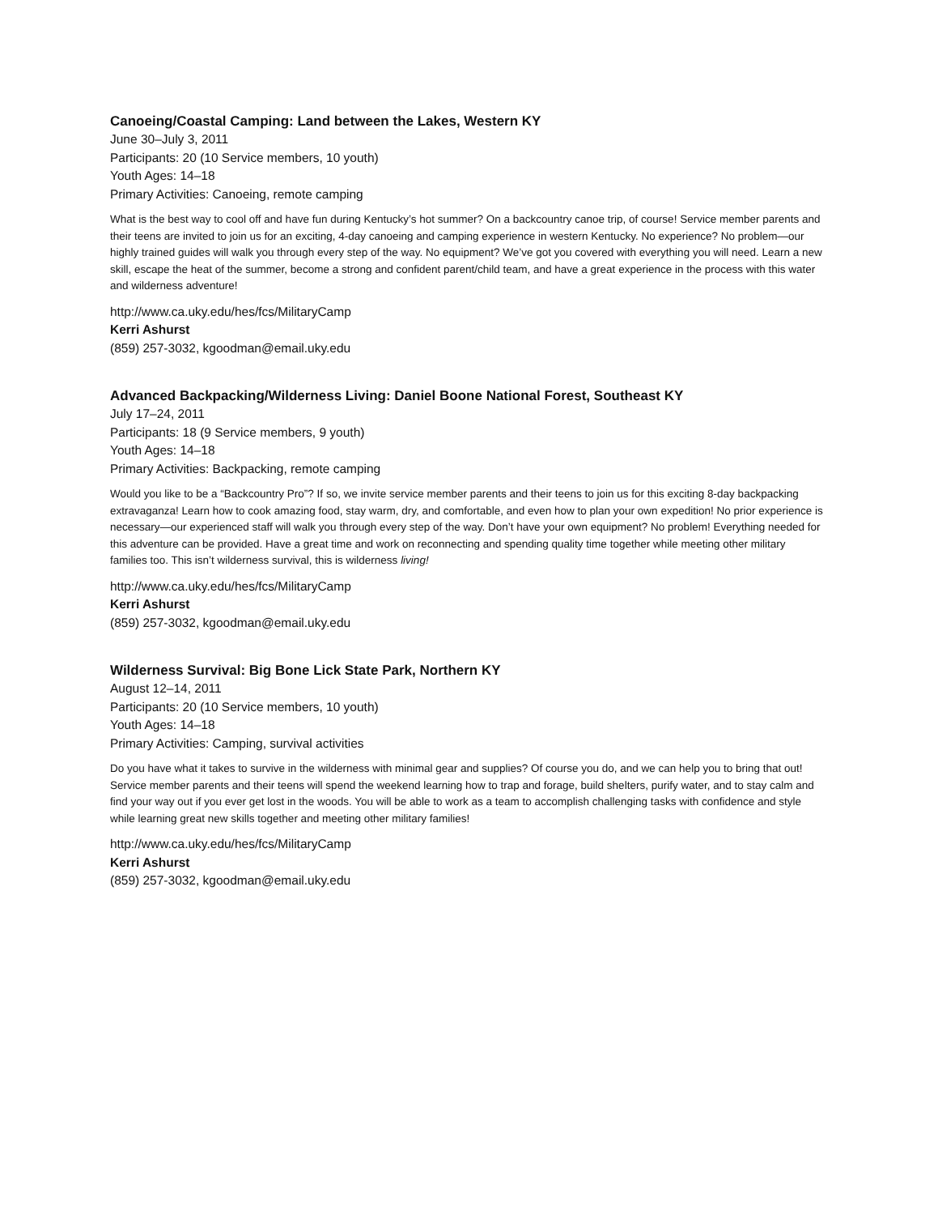Canoeing/Coastal Camping: Land between the Lakes, Western KY
June 30–July 3, 2011
Participants: 20 (10 Service members, 10 youth)
Youth Ages: 14–18
Primary Activities: Canoeing, remote camping
What is the best way to cool off and have fun during Kentucky’s hot summer? On a backcountry canoe trip, of course! Service member parents and their teens are invited to join us for an exciting, 4-day canoeing and camping experience in western Kentucky. No experience? No problem—our highly trained guides will walk you through every step of the way. No equipment? We’ve got you covered with everything you will need. Learn a new skill, escape the heat of the summer, become a strong and confident parent/child team, and have a great experience in the process with this water and wilderness adventure!
http://www.ca.uky.edu/hes/fcs/MilitaryCamp
Kerri Ashurst
(859) 257-3032, kgoodman@email.uky.edu
Advanced Backpacking/Wilderness Living: Daniel Boone National Forest, Southeast KY
July 17–24, 2011
Participants: 18 (9 Service members, 9 youth)
Youth Ages: 14–18
Primary Activities: Backpacking, remote camping
Would you like to be a “Backcountry Pro”? If so, we invite service member parents and their teens to join us for this exciting 8-day backpacking extravaganza! Learn how to cook amazing food, stay warm, dry, and comfortable, and even how to plan your own expedition! No prior experience is necessary—our experienced staff will walk you through every step of the way. Don’t have your own equipment? No problem! Everything needed for this adventure can be provided. Have a great time and work on reconnecting and spending quality time together while meeting other military families too. This isn’t wilderness survival, this is wilderness living!
http://www.ca.uky.edu/hes/fcs/MilitaryCamp
Kerri Ashurst
(859) 257-3032, kgoodman@email.uky.edu
Wilderness Survival: Big Bone Lick State Park, Northern KY
August 12–14, 2011
Participants: 20 (10 Service members, 10 youth)
Youth Ages: 14–18
Primary Activities: Camping, survival activities
Do you have what it takes to survive in the wilderness with minimal gear and supplies? Of course you do, and we can help you to bring that out! Service member parents and their teens will spend the weekend learning how to trap and forage, build shelters, purify water, and to stay calm and find your way out if you ever get lost in the woods. You will be able to work as a team to accomplish challenging tasks with confidence and style while learning great new skills together and meeting other military families!
http://www.ca.uky.edu/hes/fcs/MilitaryCamp
Kerri Ashurst
(859) 257-3032, kgoodman@email.uky.edu